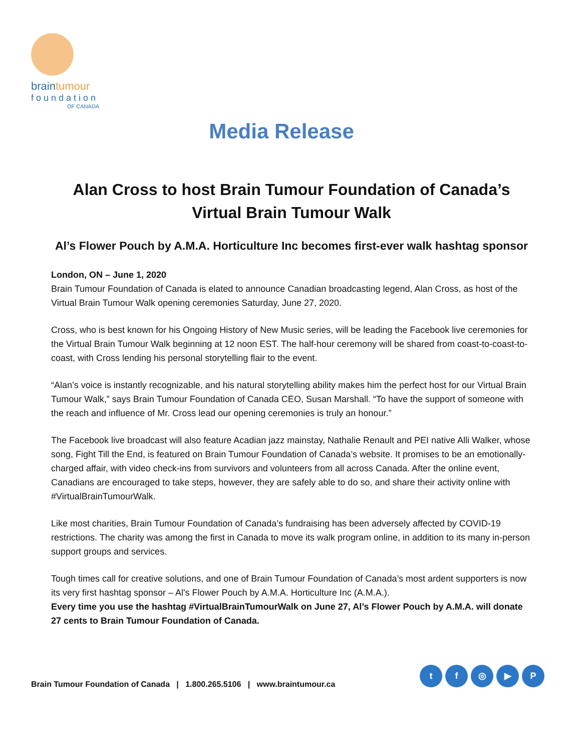braintumour
foundation
OF CANADA
Media Release
Alan Cross to host Brain Tumour Foundation of Canada’s
Virtual Brain Tumour Walk
Al’s Flower Pouch by A.M.A. Horticulture Inc becomes first-ever walk hashtag sponsor
London, ON – June 1, 2020
Brain Tumour Foundation of Canada is elated to announce Canadian broadcasting legend, Alan Cross, as host of the Virtual Brain Tumour Walk opening ceremonies Saturday, June 27, 2020.
Cross, who is best known for his Ongoing History of New Music series, will be leading the Facebook live ceremonies for the Virtual Brain Tumour Walk beginning at 12 noon EST. The half-hour ceremony will be shared from coast-to-coast-to-coast, with Cross lending his personal storytelling flair to the event.
“Alan’s voice is instantly recognizable, and his natural storytelling ability makes him the perfect host for our Virtual Brain Tumour Walk,” says Brain Tumour Foundation of Canada CEO, Susan Marshall. “To have the support of someone with the reach and influence of Mr. Cross lead our opening ceremonies is truly an honour.”
The Facebook live broadcast will also feature Acadian jazz mainstay, Nathalie Renault and PEI native Alli Walker, whose song, Fight Till the End, is featured on Brain Tumour Foundation of Canada’s website. It promises to be an emotionally-charged affair, with video check-ins from survivors and volunteers from all across Canada. After the online event, Canadians are encouraged to take steps, however, they are safely able to do so, and share their activity online with #VirtualBrainTumourWalk.
Like most charities, Brain Tumour Foundation of Canada’s fundraising has been adversely affected by COVID-19 restrictions. The charity was among the first in Canada to move its walk program online, in addition to its many in-person support groups and services.
Tough times call for creative solutions, and one of Brain Tumour Foundation of Canada’s most ardent supporters is now its very first hashtag sponsor – Al's Flower Pouch by A.M.A. Horticulture Inc (A.M.A.).
Every time you use the hashtag #VirtualBrainTumourWalk on June 27, Al’s Flower Pouch by A.M.A. will donate 27 cents to Brain Tumour Foundation of Canada.
Brain Tumour Foundation of Canada | 1.800.265.5106 | www.braintumour.ca
t f ◎ ▶ P